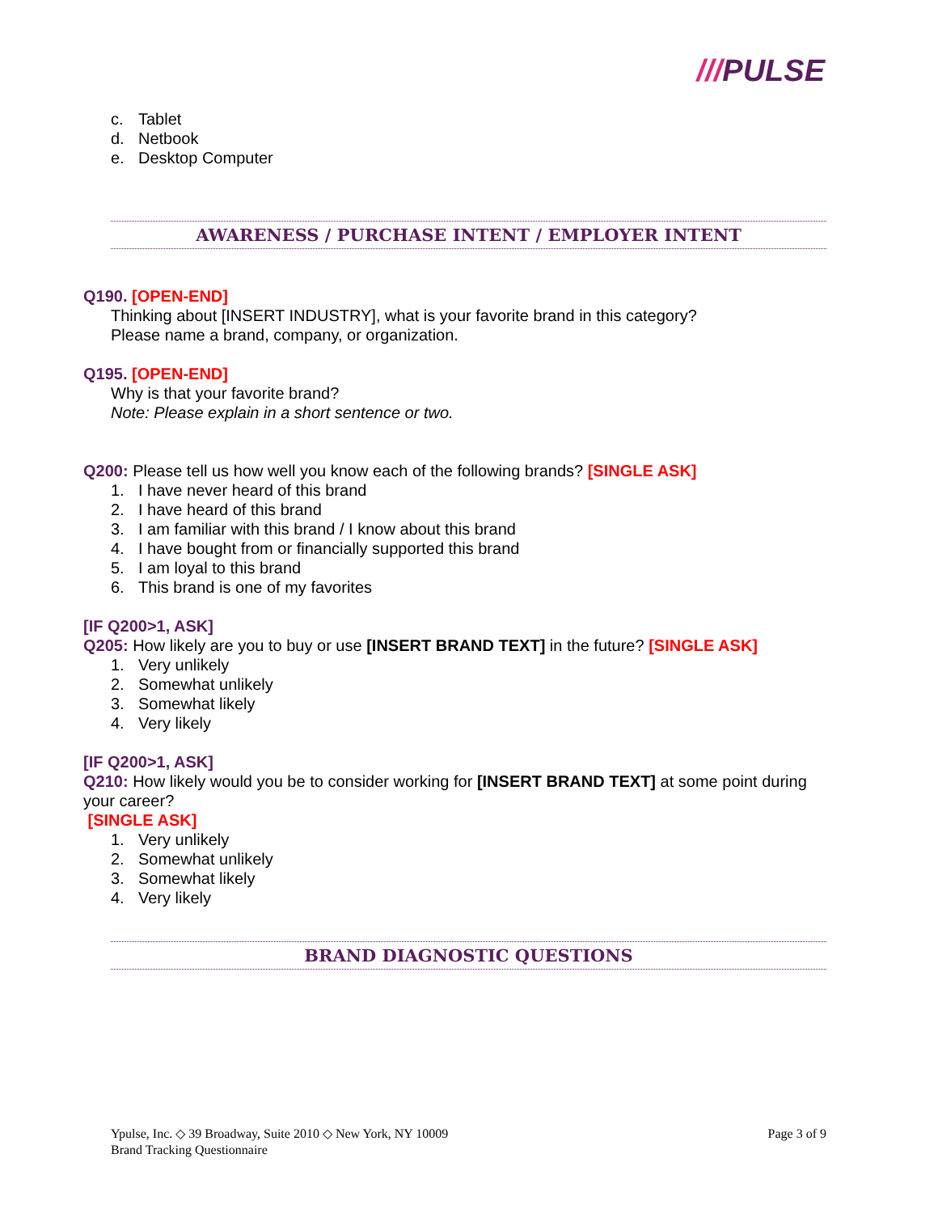///PULSE
c. Tablet
d. Netbook
e. Desktop Computer
AWARENESS / PURCHASE INTENT / EMPLOYER INTENT
Q190. [OPEN-END]
Thinking about [INSERT INDUSTRY], what is your favorite brand in this category?
Please name a brand, company, or organization.
Q195. [OPEN-END]
Why is that your favorite brand?
Note: Please explain in a short sentence or two.
Q200: Please tell us how well you know each of the following brands? [SINGLE ASK]
1. I have never heard of this brand
2. I have heard of this brand
3. I am familiar with this brand / I know about this brand
4. I have bought from or financially supported this brand
5. I am loyal to this brand
6. This brand is one of my favorites
[IF Q200>1, ASK]
Q205: How likely are you to buy or use [INSERT BRAND TEXT] in the future? [SINGLE ASK]
1. Very unlikely
2. Somewhat unlikely
3. Somewhat likely
4. Very likely
[IF Q200>1, ASK]
Q210: How likely would you be to consider working for [INSERT BRAND TEXT] at some point during your career?
[SINGLE ASK]
1. Very unlikely
2. Somewhat unlikely
3. Somewhat likely
4. Very likely
BRAND DIAGNOSTIC QUESTIONS
Ypulse, Inc. ◇ 39 Broadway, Suite 2010 ◇ New York, NY 10009
Brand Tracking Questionnaire
Page 3 of 9